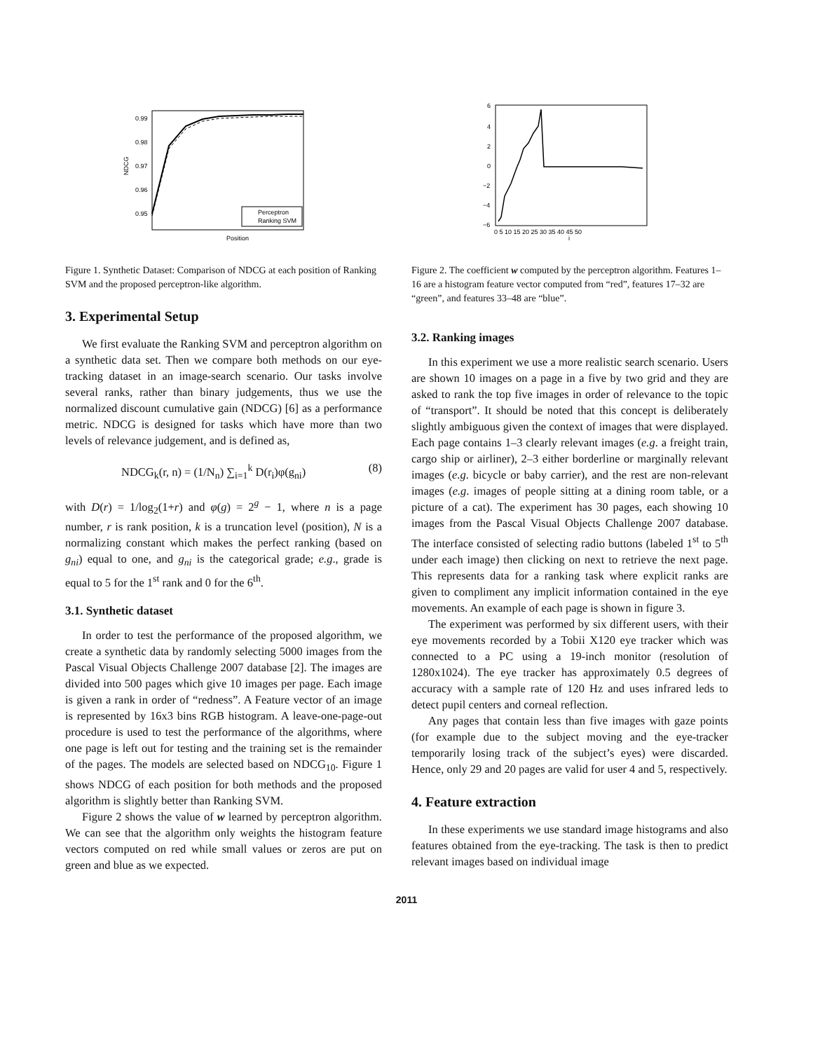0.99
0.98
0.97
0.96
0.95
Position
NDCG
Perceptron
Ranking SVM
Figure 1. Synthetic Dataset: Comparison of NDCG at each position of Ranking SVM and the proposed perceptron-like algorithm.
3. Experimental Setup
We first evaluate the Ranking SVM and perceptron algorithm on a synthetic data set. Then we compare both methods on our eye-tracking dataset in an image-search scenario. Our tasks involve several ranks, rather than binary judgements, thus we use the normalized discount cumulative gain (NDCG) [6] as a performance metric. NDCG is designed for tasks which have more than two levels of relevance judgement, and is defined as,
NDCG<sub>k</sub>(r, n) = (1/N<sub>n</sub>) ∑<sub>i=1</sub><sup>k</sup> D(r<sub>i</sub>)φ(g<sub>ni</sub>) (8)
with D(r) = 1/log<sub>2</sub>(1+r) and φ(g) = 2<sup>g</sup> − 1, where n is a page number, r is rank position, k is a truncation level (position), N is a normalizing constant which makes the perfect ranking (based on g<sub>ni</sub>) equal to one, and g<sub>ni</sub> is the categorical grade; e.g., grade is equal to 5 for the 1<sup>st</sup> rank and 0 for the 6<sup>th</sup>.
3.1. Synthetic dataset
In order to test the performance of the proposed algorithm, we create a synthetic data by randomly selecting 5000 images from the Pascal Visual Objects Challenge 2007 database [2]. The images are divided into 500 pages which give 10 images per page. Each image is given a rank in order of “redness”. A Feature vector of an image is represented by 16x3 bins RGB histogram. A leave-one-page-out procedure is used to test the performance of the algorithms, where one page is left out for testing and the training set is the remainder of the pages. The models are selected based on NDCG<sub>10</sub>. Figure 1 shows NDCG of each position for both methods and the proposed algorithm is slightly better than Ranking SVM.
Figure 2 shows the value of w learned by perceptron algorithm. We can see that the algorithm only weights the histogram feature vectors computed on red while small values or zeros are put on green and blue as we expected.
6
4
2
0
−2
−4
−6
0 5 10 15 20 25 30 35 40 45 50
i
Figure 2. The coefficient w computed by the perceptron algorithm. Features 1–16 are a histogram feature vector computed from “red”, features 17–32 are “green”, and features 33–48 are “blue”.
3.2. Ranking images
In this experiment we use a more realistic search scenario. Users are shown 10 images on a page in a five by two grid and they are asked to rank the top five images in order of relevance to the topic of “transport”. It should be noted that this concept is deliberately slightly ambiguous given the context of images that were displayed. Each page contains 1–3 clearly relevant images (e.g. a freight train, cargo ship or airliner), 2–3 either borderline or marginally relevant images (e.g. bicycle or baby carrier), and the rest are non-relevant images (e.g. images of people sitting at a dining room table, or a picture of a cat). The experiment has 30 pages, each showing 10 images from the Pascal Visual Objects Challenge 2007 database. The interface consisted of selecting radio buttons (labeled 1<sup>st</sup> to 5<sup>th</sup> under each image) then clicking on next to retrieve the next page. This represents data for a ranking task where explicit ranks are given to compliment any implicit information contained in the eye movements. An example of each page is shown in figure 3.
The experiment was performed by six different users, with their eye movements recorded by a Tobii X120 eye tracker which was connected to a PC using a 19-inch monitor (resolution of 1280x1024). The eye tracker has approximately 0.5 degrees of accuracy with a sample rate of 120 Hz and uses infrared leds to detect pupil centers and corneal reflection.
Any pages that contain less than five images with gaze points (for example due to the subject moving and the eye-tracker temporarily losing track of the subject’s eyes) were discarded. Hence, only 29 and 20 pages are valid for user 4 and 5, respectively.
4. Feature extraction
In these experiments we use standard image histograms and also features obtained from the eye-tracking. The task is then to predict relevant images based on individual image
2011